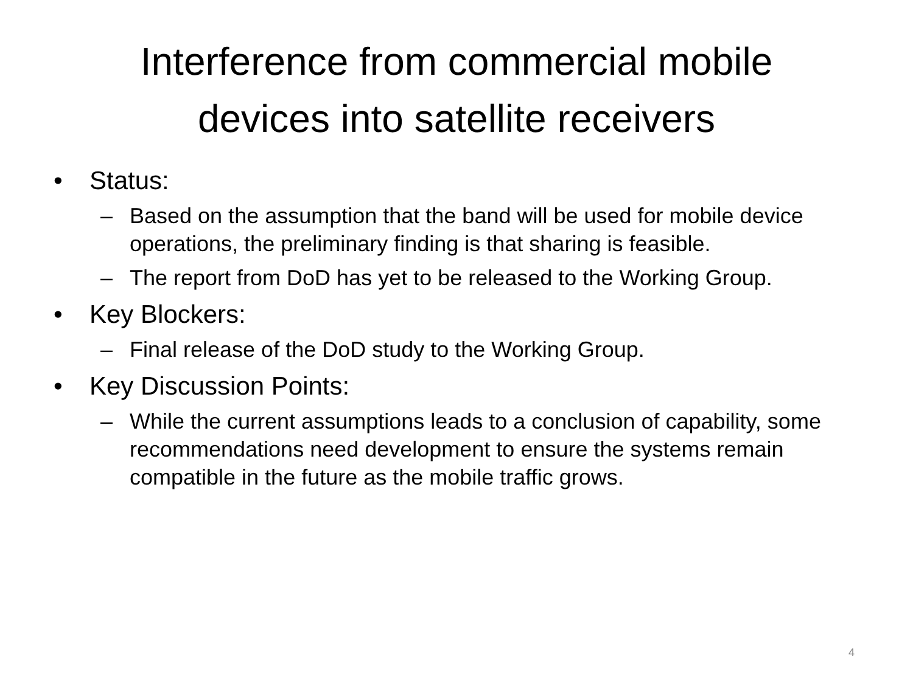Interference from commercial mobile
devices into satellite receivers
• Status:
– Based on the assumption that the band will be used for mobile device operations, the preliminary finding is that sharing is feasible.
– The report from DoD has yet to be released to the Working Group.
• Key Blockers:
– Final release of the DoD study to the Working Group.
• Key Discussion Points:
– While the current assumptions leads to a conclusion of capability, some recommendations need development to ensure the systems remain compatible in the future as the mobile traffic grows.
4